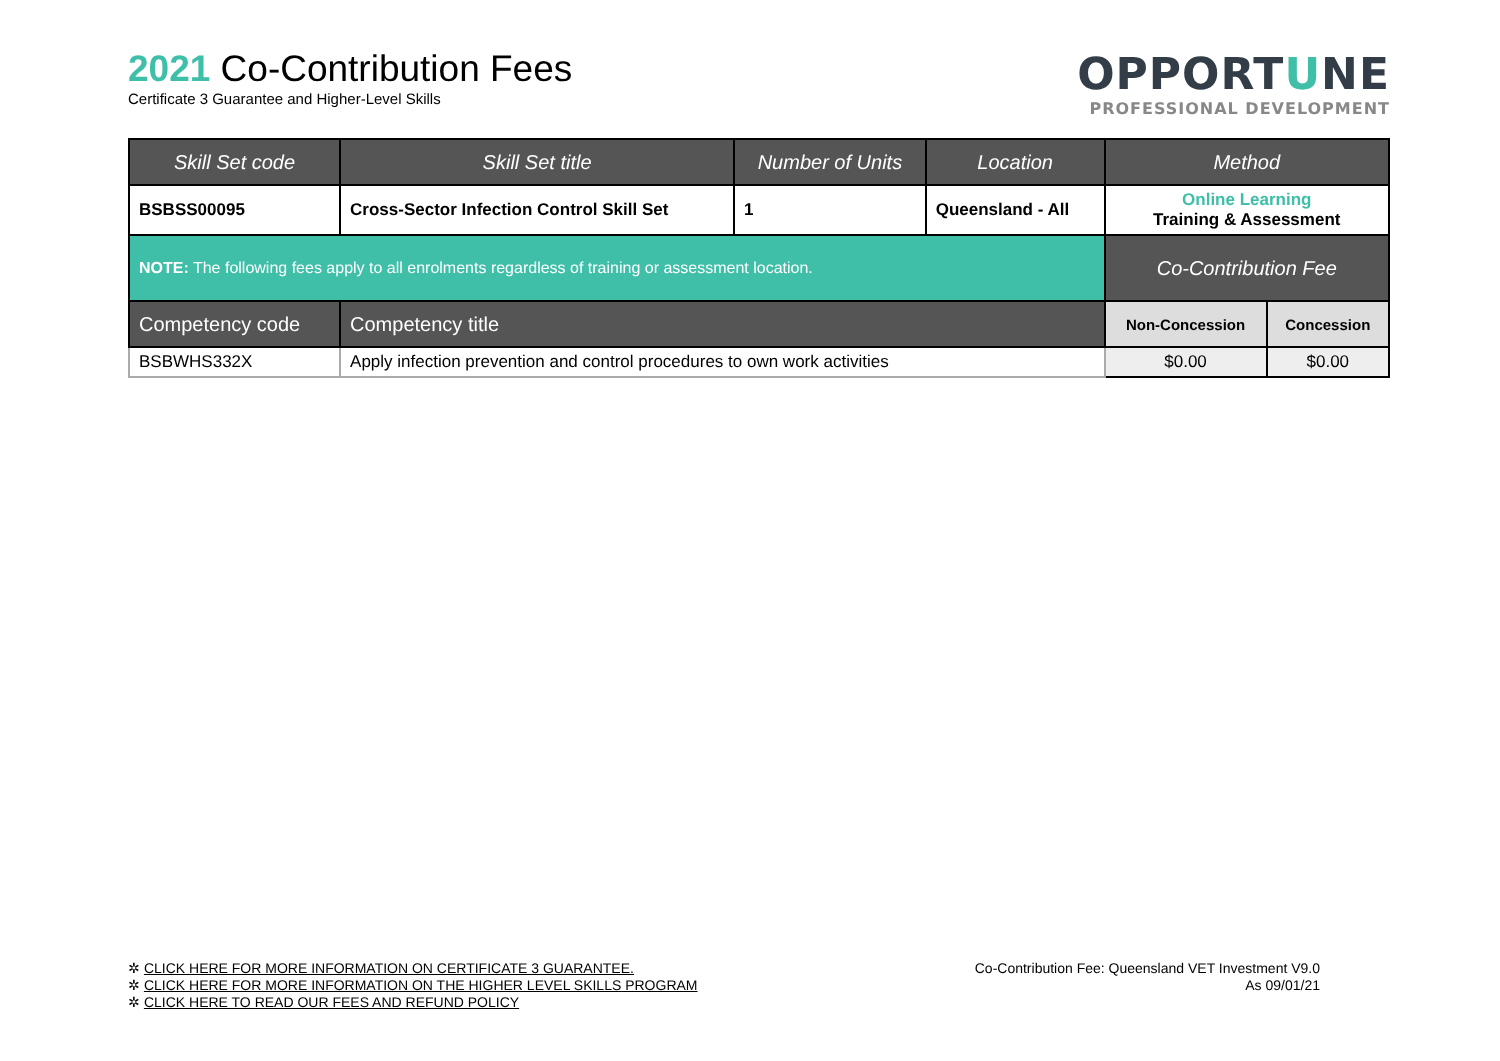2021 Co-Contribution Fees
Certificate 3 Guarantee and Higher-Level Skills
OPPORTUNE
PROFESSIONAL DEVELOPMENT
| Skill Set code | Skill Set title | Number of Units | Location | Method | |
| --- | --- | --- | --- | --- | --- |
| BSBSS00095 | Cross-Sector Infection Control Skill Set | 1 | Queensland - All | Online Learning Training & Assessment | |
| NOTE: The following fees apply to all enrolments regardless of training or assessment location. | | | | Co-Contribution Fee | |
| Competency code | Competency title | | | Non-Concession | Concession |
| BSBWHS332X | Apply infection prevention and control procedures to own work activities | | | $0.00 | $0.00 |
✲ CLICK HERE FOR MORE INFORMATION ON CERTIFICATE 3 GUARANTEE.
✲ CLICK HERE FOR MORE INFORMATION ON THE HIGHER LEVEL SKILLS PROGRAM
✲ CLICK HERE TO READ OUR FEES AND REFUND POLICY
Co-Contribution Fee: Queensland VET Investment V9.0
As 09/01/21